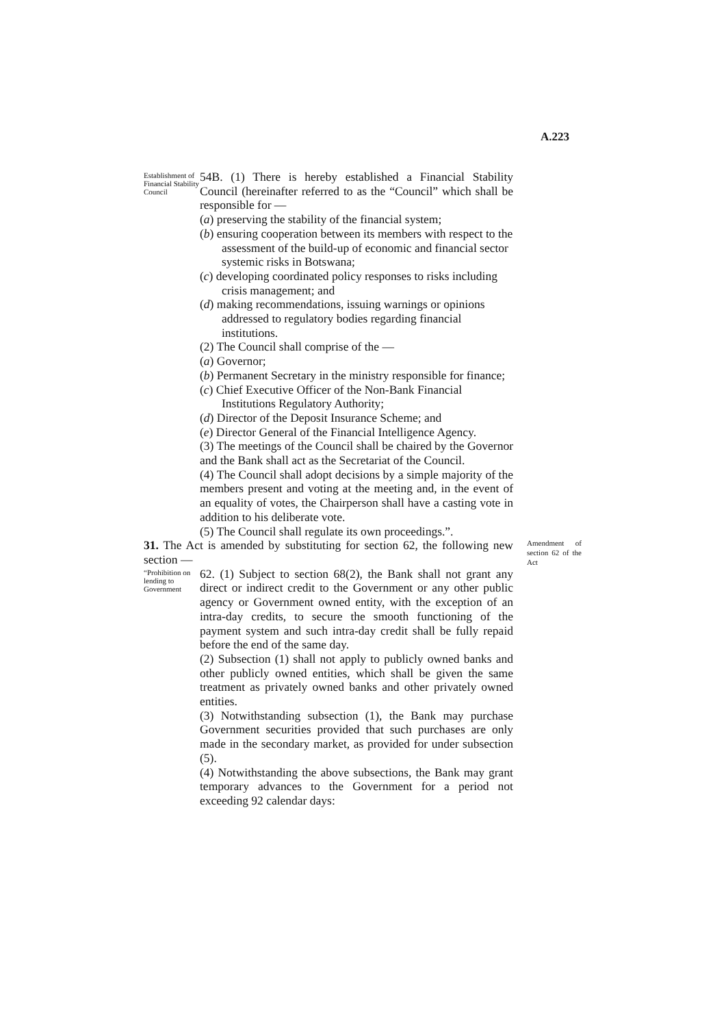A.223
Establishment of Financial Stability Council
54B. (1) There is hereby established a Financial Stability Council (hereinafter referred to as the “Council” which shall be responsible for —
(a) preserving the stability of the financial system;
(b) ensuring cooperation between its members with respect to the assessment of the build-up of economic and financial sector systemic risks in Botswana;
(c) developing coordinated policy responses to risks including crisis management; and
(d) making recommendations, issuing warnings or opinions addressed to regulatory bodies regarding financial institutions.
(2) The Council shall comprise of the —
(a) Governor;
(b) Permanent Secretary in the ministry responsible for finance;
(c) Chief Executive Officer of the Non-Bank Financial Institutions Regulatory Authority;
(d) Director of the Deposit Insurance Scheme; and
(e) Director General of the Financial Intelligence Agency.
(3) The meetings of the Council shall be chaired by the Governor and the Bank shall act as the Secretariat of the Council.
(4) The Council shall adopt decisions by a simple majority of the members present and voting at the meeting and, in the event of an equality of votes, the Chairperson shall have a casting vote in addition to his deliberate vote.
(5) The Council shall regulate its own proceedings.”.
Amendment of section 62 of the Act
31. The Act is amended by substituting for section 62, the following new section —
“Prohibition on lending to Government
62. (1) Subject to section 68(2), the Bank shall not grant any direct or indirect credit to the Government or any other public agency or Government owned entity, with the exception of an intra-day credits, to secure the smooth functioning of the payment system and such intra-day credit shall be fully repaid before the end of the same day.
(2) Subsection (1) shall not apply to publicly owned banks and other publicly owned entities, which shall be given the same treatment as privately owned banks and other privately owned entities.
(3) Notwithstanding subsection (1), the Bank may purchase Government securities provided that such purchases are only made in the secondary market, as provided for under subsection (5).
(4) Notwithstanding the above subsections, the Bank may grant temporary advances to the Government for a period not exceeding 92 calendar days: